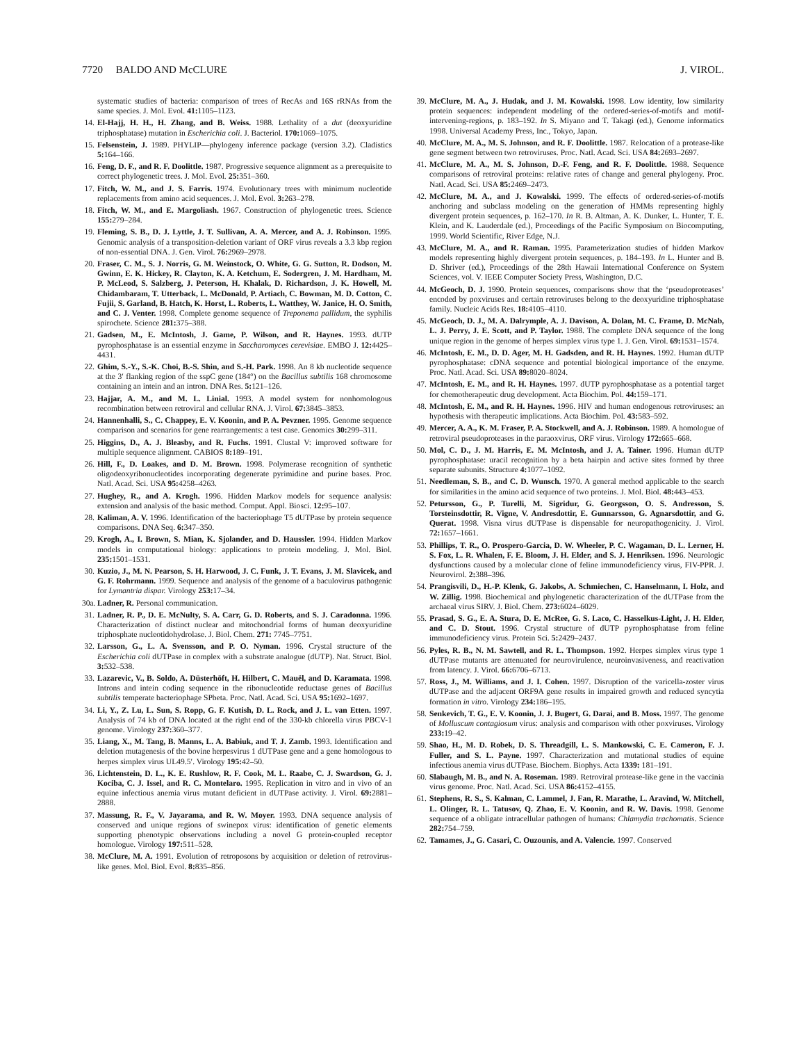7720 BALDO AND McCLURE J. VIROL.
systematic studies of bacteria: comparison of trees of RecAs and 16S rRNAs from the same species. J. Mol. Evol. 41: 1105–1123.
14. El-Hajj, H. H., H. Zhang, and B. Weiss. 1988. Lethality of a dut (deoxyuridine triphosphatase) mutation in Escherichia coli. J. Bacteriol. 170: 1069–1075.
15. Felsenstein, J. 1989. PHYLIP—phylogeny inference package (version 3.2). Cladistics 5: 164–166.
16. Feng, D. F., and R. F. Doolittle. 1987. Progressive sequence alignment as a prerequisite to correct phylogenetic trees. J. Mol. Evol. 25: 351–360.
17. Fitch, W. M., and J. S. Farris. 1974. Evolutionary trees with minimum nucleotide replacements from amino acid sequences. J. Mol. Evol. 3: 263–278.
18. Fitch, W. M., and E. Margoliash. 1967. Construction of phylogenetic trees. Science 155: 279–284.
19. Fleming, S. B., D. J. Lyttle, J. T. Sullivan, A. A. Mercer, and A. J. Robinson. 1995. Genomic analysis of a transposition-deletion variant of ORF virus reveals a 3.3 kbp region of non-essential DNA. J. Gen. Virol. 76: 2969–2978.
20. Fraser, C. M., S. J. Norris, G. M. Weinstock, O. White, G. G. Sutton, R. Dodson, M. Gwinn, E. K. Hickey, R. Clayton, K. A. Ketchum, E. Sodergren, J. M. Hardham, M. P. McLeod, S. Salzberg, J. Peterson, H. Khalak, D. Richardson, J. K. Howell, M. Chidambaram, T. Utterback, L. McDonald, P. Artiach, C. Bowman, M. D. Cotton, C. Fujii, S. Garland, B. Hatch, K. Horst, L. Roberts, L. Watthey, W. Janice, H. O. Smith, and C. J. Venter. 1998. Complete genome sequence of Treponema pallidum, the syphilis spirochete. Science 281: 375–388.
21. Gadsen, M., E. McIntosh, J. Game, P. Wilson, and R. Haynes. 1993. dUTP pyrophosphatase is an essential enzyme in Saccharomyces cerevisiae. EMBO J. 12: 4425–4431.
22. Ghim, S.-Y., S.-K. Choi, B.-S. Shin, and S.-H. Park. 1998. An 8 kb nucleotide sequence at the 3′ flanking region of the sspC gene (184°) on the Bacillus subtilis 168 chromosome containing an intein and an intron. DNA Res. 5: 121–126.
23. Hajjar, A. M., and M. L. Linial. 1993. A model system for nonhomologous recombination between retroviral and cellular RNA. J. Virol. 67: 3845–3853.
24. Hannenhalli, S., C. Chappey, E. V. Koonin, and P. A. Pevzner. 1995. Genome sequence comparison and scenarios for gene rearrangements: a test case. Genomics 30: 299–311.
25. Higgins, D., A. J. Bleasby, and R. Fuchs. 1991. Clustal V: improved software for multiple sequence alignment. CABIOS 8: 189–191.
26. Hill, F., D. Loakes, and D. M. Brown. 1998. Polymerase recognition of synthetic oligodeoxyribonucleotides incorporating degenerate pyrimidine and purine bases. Proc. Natl. Acad. Sci. USA 95: 4258–4263.
27. Hughey, R., and A. Krogh. 1996. Hidden Markov models for sequence analysis: extension and analysis of the basic method. Comput. Appl. Biosci. 12: 95–107.
28. Kaliman, A. V. 1996. Identification of the bacteriophage T5 dUTPase by protein sequence comparisons. DNA Seq. 6: 347–350.
29. Krogh, A., I. Brown, S. Mian, K. Sjolander, and D. Haussler. 1994. Hidden Markov models in computational biology: applications to protein modeling. J. Mol. Biol. 235: 1501–1531.
30. Kuzio, J., M. N. Pearson, S. H. Harwood, J. C. Funk, J. T. Evans, J. M. Slavicek, and G. F. Rohrmann. 1999. Sequence and analysis of the genome of a baculovirus pathogenic for Lymantria dispar. Virology 253: 17–34.
30a. Ladner, R. Personal communication.
31. Ladner, R. P., D. E. McNulty, S. A. Carr, G. D. Roberts, and S. J. Caradonna. 1996. Characterization of distinct nuclear and mitochondrial forms of human deoxyuridine triphosphate nucleotidohydrolase. J. Biol. Chem. 271: 7745–7751.
32. Larsson, G., L. A. Svensson, and P. O. Nyman. 1996. Crystal structure of the Escherichia coli dUTPase in complex with a substrate analogue (dUTP). Nat. Struct. Biol. 3: 532–538.
33. Lazarevic, V., B. Soldo, A. Düsterhöft, H. Hilbert, C. Mauël, and D. Karamata. 1998. Introns and intein coding sequence in the ribonucleotide reductase genes of Bacillus subtilis temperate bacteriophage SPbeta. Proc. Natl. Acad. Sci. USA 95: 1692–1697.
34. Li, Y., Z. Lu, L. Sun, S. Ropp, G. F. Kutish, D. L. Rock, and J. L. van Etten. 1997. Analysis of 74 kb of DNA located at the right end of the 330-kb chlorella virus PBCV-1 genome. Virology 237: 360–377.
35. Liang, X., M. Tang, B. Manns, L. A. Babiuk, and T. J. Zamb. 1993. Identification and deletion mutagenesis of the bovine herpesvirus 1 dUTPase gene and a gene homologous to herpes simplex virus UL49.5′. Virology 195: 42–50.
36. Lichtenstein, D. L., K. E. Rushlow, R. F. Cook, M. L. Raabe, C. J. Swardson, G. J. Kociba, C. J. Issel, and R. C. Montelaro. 1995. Replication in vitro and in vivo of an equine infectious anemia virus mutant deficient in dUTPase activity. J. Virol. 69: 2881–2888.
37. Massung, R. F., V. Jayarama, and R. W. Moyer. 1993. DNA sequence analysis of conserved and unique regions of swinepox virus: identification of genetic elements supporting phenotypic observations including a novel G protein-coupled receptor homologue. Virology 197: 511–528.
38. McClure, M. A. 1991. Evolution of retroposons by acquisition or deletion of retrovirus-like genes. Mol. Biol. Evol. 8: 835–856.
39. McClure, M. A., J. Hudak, and J. M. Kowalski. 1998. Low identity, low similarity protein sequences: independent modeling of the ordered-series-of-motifs and motif-intervening-regions, p. 183–192. In S. Miyano and T. Takagi (ed.), Genome informatics 1998. Universal Academy Press, Inc., Tokyo, Japan.
40. McClure, M. A., M. S. Johnson, and R. F. Doolittle. 1987. Relocation of a protease-like gene segment between two retroviruses. Proc. Natl. Acad. Sci. USA 84: 2693–2697.
41. McClure, M. A., M. S. Johnson, D.-F. Feng, and R. F. Doolittle. 1988. Sequence comparisons of retroviral proteins: relative rates of change and general phylogeny. Proc. Natl. Acad. Sci. USA 85: 2469–2473.
42. McClure, M. A., and J. Kowalski. 1999. The effects of ordered-series-of-motifs anchoring and subclass modeling on the generation of HMMs representing highly divergent protein sequences, p. 162–170. In R. B. Altman, A. K. Dunker, L. Hunter, T. E. Klein, and K. Lauderdale (ed.), Proceedings of the Pacific Symposium on Biocomputing, 1999. World Scientific, River Edge, N.J.
43. McClure, M. A., and R. Raman. 1995. Parameterization studies of hidden Markov models representing highly divergent protein sequences, p. 184–193. In L. Hunter and B. D. Shriver (ed.), Proceedings of the 28th Hawaii International Conference on System Sciences, vol. V. IEEE Computer Society Press, Washington, D.C.
44. McGeoch, D. J. 1990. Protein sequences, comparisons show that the ‘pseudoproteases’ encoded by poxviruses and certain retroviruses belong to the deoxyuridine triphosphatase family. Nucleic Acids Res. 18: 4105–4110.
45. McGeoch, D. J., M. A. Dalrymple, A. J. Davison, A. Dolan, M. C. Frame, D. McNab, L. J. Perry, J. E. Scott, and P. Taylor. 1988. The complete DNA sequence of the long unique region in the genome of herpes simplex virus type 1. J. Gen. Virol. 69: 1531–1574.
46. McIntosh, E. M., D. D. Ager, M. H. Gadsden, and R. H. Haynes. 1992. Human dUTP pyrophosphatase: cDNA sequence and potential biological importance of the enzyme. Proc. Natl. Acad. Sci. USA 89: 8020–8024.
47. McIntosh, E. M., and R. H. Haynes. 1997. dUTP pyrophosphatase as a potential target for chemotherapeutic drug development. Acta Biochim. Pol. 44: 159–171.
48. McIntosh, E. M., and R. H. Haynes. 1996. HIV and human endogenous retroviruses: an hypothesis with therapeutic implications. Acta Biochim. Pol. 43: 583–592.
49. Mercer, A. A., K. M. Fraser, P. A. Stockwell, and A. J. Robinson. 1989. A homologue of retroviral pseudoproteases in the paraoxvirus, ORF virus. Virology 172: 665–668.
50. Mol, C. D., J. M. Harris, E. M. McIntosh, and J. A. Tainer. 1996. Human dUTP pyrophosphatase: uracil recognition by a beta hairpin and active sites formed by three separate subunits. Structure 4: 1077–1092.
51. Needleman, S. B., and C. D. Wunsch. 1970. A general method applicable to the search for similarities in the amino acid sequence of two proteins. J. Mol. Biol. 48: 443–453.
52. Petursson, G., P. Turelli, M. Sigridur, G. Georgsson, O. S. Andresson, S. Torsteinsdottir, R. Vigne, V. Andresdottir, E. Gunnarsson, G. Agnarsdottir, and G. Querat. 1998. Visna virus dUTPase is dispensable for neuropathogenicity. J. Virol. 72: 1657–1661.
53. Phillips, T. R., O. Prospero-Garcia, D. W. Wheeler, P. C. Wagaman, D. L. Lerner, H. S. Fox, L. R. Whalen, F. E. Bloom, J. H. Elder, and S. J. Henriksen. 1996. Neurologic dysfunctions caused by a molecular clone of feline immunodeficiency virus, FIV-PPR. J. Neurovirol. 2: 388–396.
54. Prangisvili, D., H.-P. Klenk, G. Jakobs, A. Schmiechen, C. Hanselmann, I. Holz, and W. Zillig. 1998. Biochemical and phylogenetic characterization of the dUTPase from the archaeal virus SIRV. J. Biol. Chem. 273: 6024–6029.
55. Prasad, S. G., E. A. Stura, D. E. McRee, G. S. Laco, C. Hasselkus-Light, J. H. Elder, and C. D. Stout. 1996. Crystal structure of dUTP pyrophosphatase from feline immunodeficiency virus. Protein Sci. 5: 2429–2437.
56. Pyles, R. B., N. M. Sawtell, and R. L. Thompson. 1992. Herpes simplex virus type 1 dUTPase mutants are attenuated for neurovirulence, neuroinvasiveness, and reactivation from latency. J. Virol. 66: 6706–6713.
57. Ross, J., M. Williams, and J. I. Cohen. 1997. Disruption of the varicella-zoster virus dUTPase and the adjacent ORF9A gene results in impaired growth and reduced syncytia formation in vitro. Virology 234: 186–195.
58. Senkevich, T. G., E. V. Koonin, J. J. Bugert, G. Darai, and B. Moss. 1997. The genome of Molluscum contagiosum virus: analysis and comparison with other poxviruses. Virology 233: 19–42.
59. Shao, H., M. D. Robek, D. S. Threadgill, L. S. Mankowski, C. E. Cameron, F. J. Fuller, and S. L. Payne. 1997. Characterization and mutational studies of equine infectious anemia virus dUTPase. Biochem. Biophys. Acta 1339: 181–191.
60. Slabaugh, M. B., and N. A. Roseman. 1989. Retroviral protease-like gene in the vaccinia virus genome. Proc. Natl. Acad. Sci. USA 86: 4152–4155.
61. Stephens, R. S., S. Kalman, C. Lammel, J. Fan, R. Marathe, L. Aravind, W. Mitchell, L. Olinger, R. L. Tatusov, Q. Zhao, E. V. Koonin, and R. W. Davis. 1998. Genome sequence of a obligate intracellular pathogen of humans: Chlamydia trachomatis. Science 282: 754–759.
62. Tamames, J., G. Casari, C. Ouzounis, and A. Valencie. 1997. Conserved